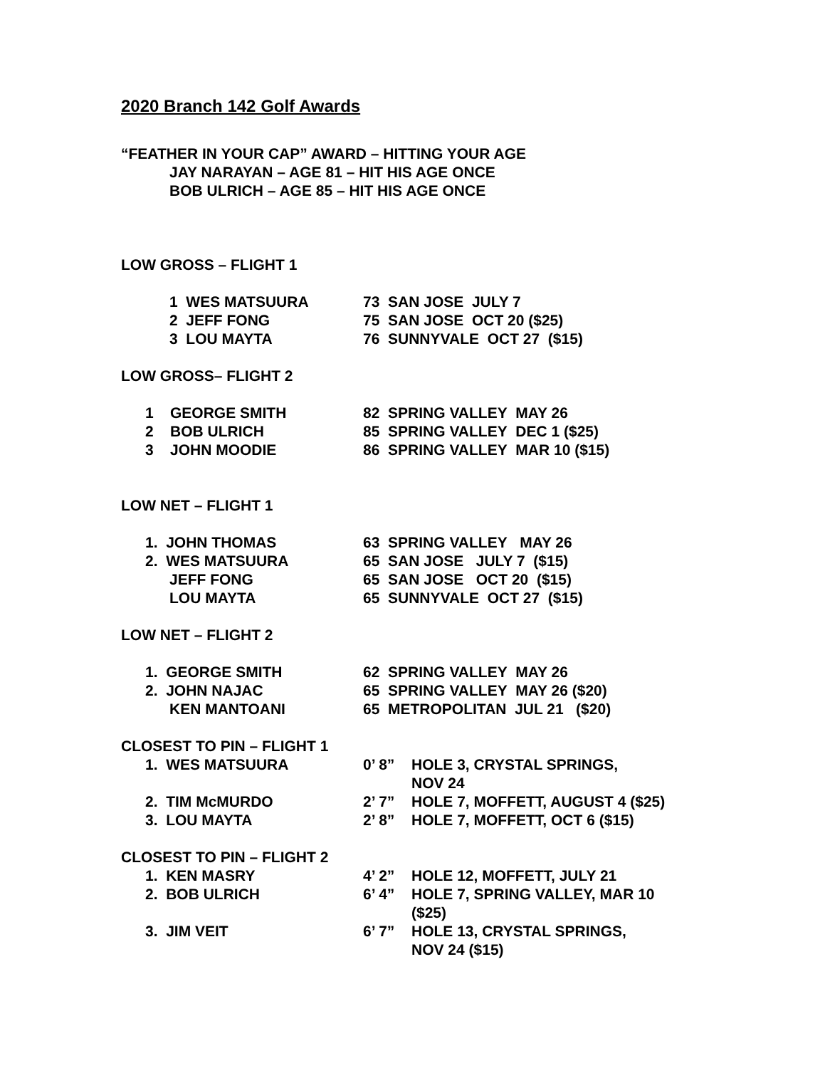2020 Branch 142 Golf Awards
“FEATHER IN YOUR CAP” AWARD – HITTING YOUR AGE
JAY NARAYAN – AGE 81 – HIT HIS AGE ONCE
BOB ULRICH – AGE 85 – HIT HIS AGE ONCE
LOW GROSS – FLIGHT 1
1 WES MATSUURA 73 SAN JOSE JULY 7
2 JEFF FONG 75 SAN JOSE OCT 20 ($25)
3 LOU MAYTA 76 SUNNYVALE OCT 27 ($15)
LOW GROSS– FLIGHT 2
1 GEORGE SMITH 82 SPRING VALLEY MAY 26
2 BOB ULRICH 85 SPRING VALLEY DEC 1 ($25)
3 JOHN MOODIE 86 SPRING VALLEY MAR 10 ($15)
LOW NET – FLIGHT 1
1. JOHN THOMAS 63 SPRING VALLEY MAY 26
2. WES MATSUURA 65 SAN JOSE JULY 7 ($15)
JEFF FONG 65 SAN JOSE OCT 20 ($15)
LOU MAYTA 65 SUNNYVALE OCT 27 ($15)
LOW NET – FLIGHT 2
1. GEORGE SMITH 62 SPRING VALLEY MAY 26
2. JOHN NAJAC 65 SPRING VALLEY MAY 26 ($20)
KEN MANTOANI 65 METROPOLITAN JUL 21 ($20)
CLOSEST TO PIN – FLIGHT 1
1. WES MATSUURA 0’ 8” HOLE 3, CRYSTAL SPRINGS,
NOV 24
2. TIM McMURDO 2’ 7” HOLE 7, MOFFETT, AUGUST 4 ($25)
3. LOU MAYTA 2’ 8” HOLE 7, MOFFETT, OCT 6 ($15)
CLOSEST TO PIN – FLIGHT 2
1. KEN MASRY 4’ 2” HOLE 12, MOFFETT, JULY 21
2. BOB ULRICH 6’ 4” HOLE 7, SPRING VALLEY, MAR 10
($25)
3. JIM VEIT 6’ 7” HOLE 13, CRYSTAL SPRINGS,
NOV 24 ($15)